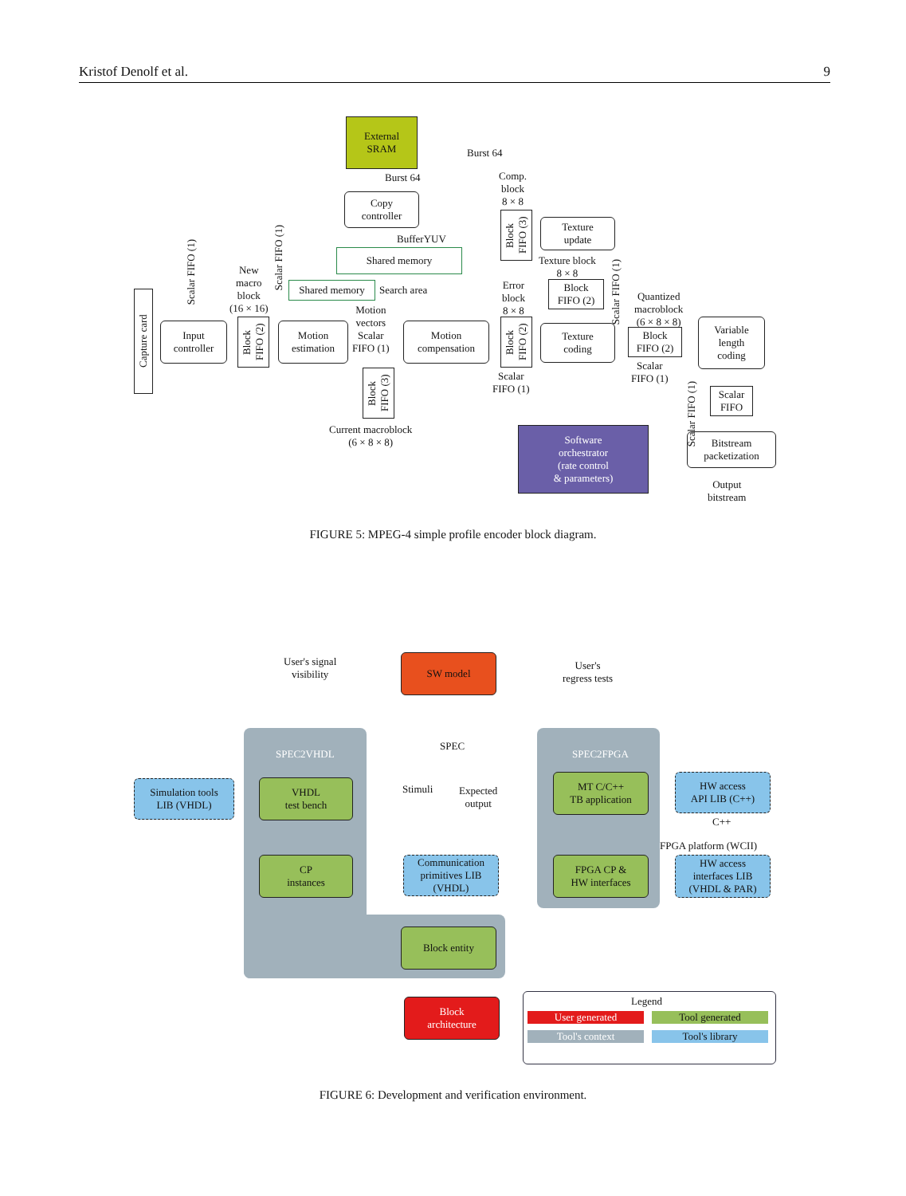Kristof Denolf et al. 9
External
SRAM
Burst 64
Burst 64
Copy
controller
BufferYUV
Shared memory
Shared memory Search area
Capture card
Scalar FIFO (1)
Scalar FIFO (1)
New
macro
block
(16 × 16)
Input
controller
Block FIFO (2)
Motion
estimation
Motion
vectors
Scalar
FIFO (1)
Motion
compensation
Block FIFO (3)
Current macroblock
(6 × 8 × 8)
Comp.
block
8 × 8
Block FIFO (3)
Texture
update
Texture block
8 × 8
Error
block
8 × 8
Block
FIFO (2)
Block FIFO (2)
Texture
coding
Scalar
FIFO (1)
Scalar FIFO (1)
Quantized
macroblock
(6 × 8 × 8)
Block
FIFO (2)
Scalar
FIFO (1)
Variable
length
coding
Scalar FIFO (1)
Scalar
FIFO
Bitstream
packetization
Output
bitstream
Software
orchestrator
(rate control
& parameters)
FIGURE 5: MPEG-4 simple profile encoder block diagram.
SPEC2VHDL SPEC2FPGA
User's signal
visibility
SW model
User's
regress tests
SPEC
Stimuli
Expected
output
Simulation tools
LIB (VHDL)
VHDL
test bench
MT C/C++
TB application
HW access
API LIB (C++)
C++
FPGA platform (WCII)
CP
instances
Communication
primitives LIB
(VHDL)
FPGA CP &
HW interfaces
HW access
interfaces LIB
(VHDL & PAR)
Block entity
Block
architecture
Legend
User generated Tool generated
Tool's context Tool's library
FIGURE 6: Development and verification environment.